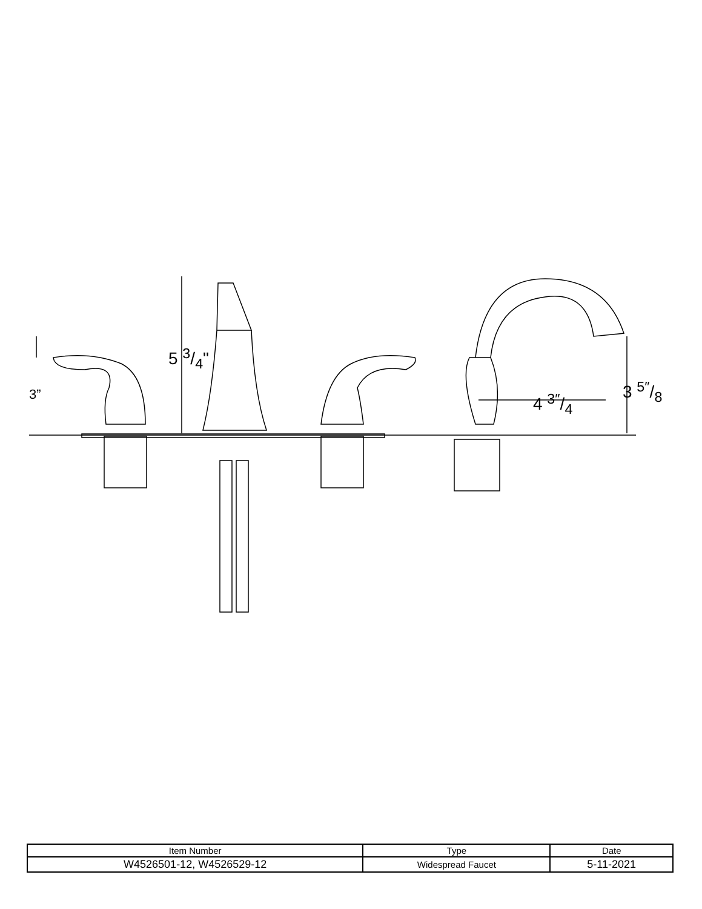3”
5 3/4"
4 3″/4
3 5″/8
| Item Number | Type | Date |
| --- | --- | --- |
| W4526501-12, W4526529-12 | Widespread Faucet | 5-11-2021 |